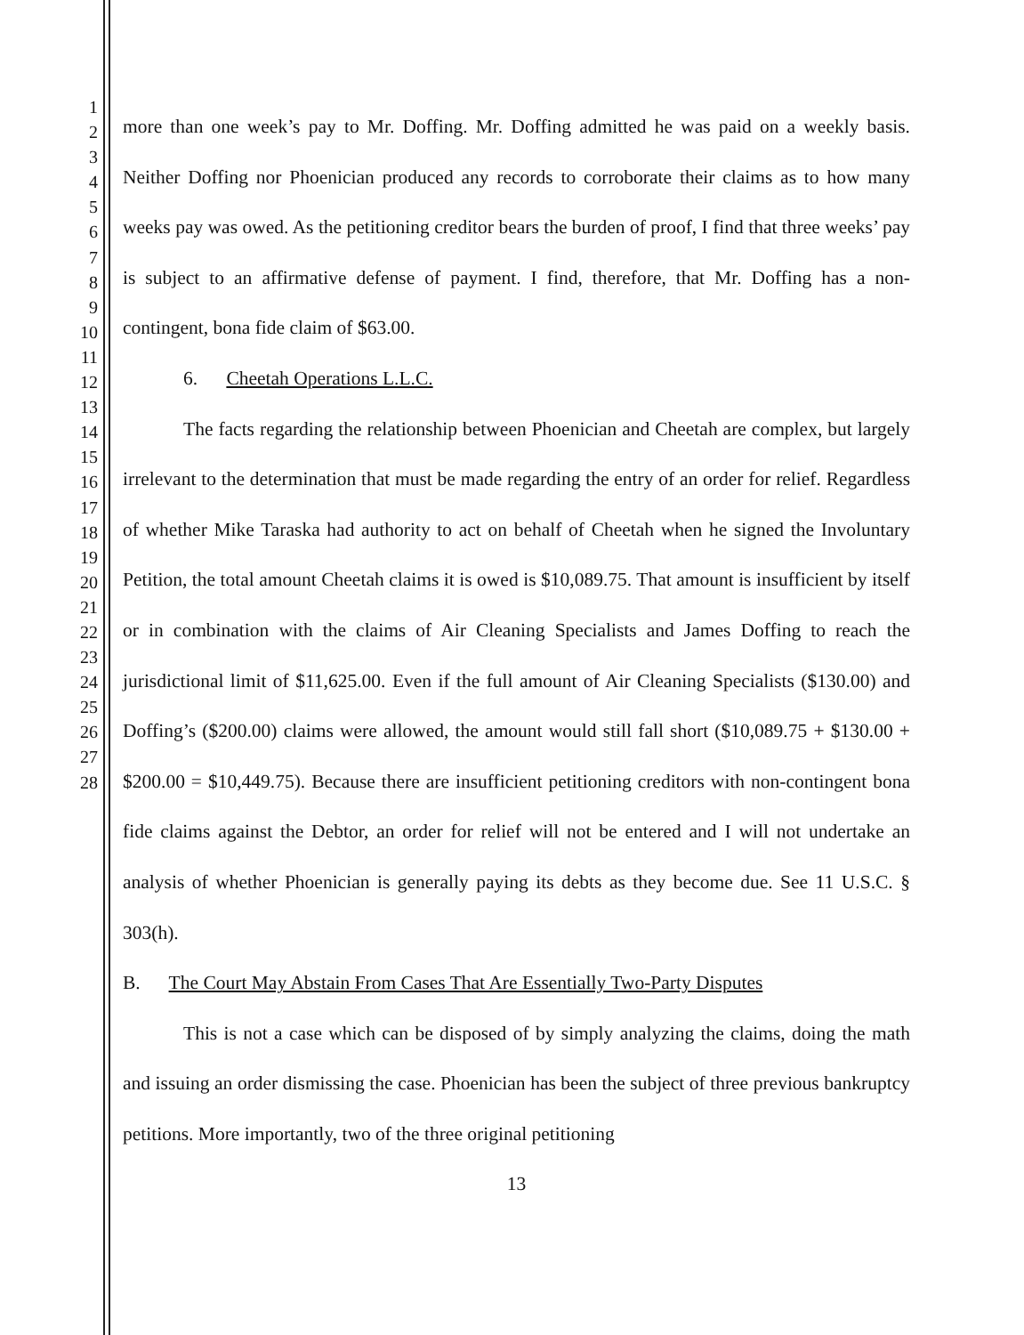1
2
3
4
5
6
7
8
9
10
11
12
13
14
15
16
17
18
19
20
21
22
23
24
25
26
27
28
more than one week’s pay to Mr. Doffing. Mr. Doffing admitted he was paid on a weekly basis. Neither Doffing nor Phoenician produced any records to corroborate their claims as to how many weeks pay was owed. As the petitioning creditor bears the burden of proof, I find that three weeks’ pay is subject to an affirmative defense of payment. I find, therefore, that Mr. Doffing has a non-contingent, bona fide claim of $63.00.
6. Cheetah Operations L.L.C.
The facts regarding the relationship between Phoenician and Cheetah are complex, but largely irrelevant to the determination that must be made regarding the entry of an order for relief. Regardless of whether Mike Taraska had authority to act on behalf of Cheetah when he signed the Involuntary Petition, the total amount Cheetah claims it is owed is $10,089.75. That amount is insufficient by itself or in combination with the claims of Air Cleaning Specialists and James Doffing to reach the jurisdictional limit of $11,625.00. Even if the full amount of Air Cleaning Specialists ($130.00) and Doffing’s ($200.00) claims were allowed, the amount would still fall short ($10,089.75 + $130.00 + $200.00 = $10,449.75). Because there are insufficient petitioning creditors with non-contingent bona fide claims against the Debtor, an order for relief will not be entered and I will not undertake an analysis of whether Phoenician is generally paying its debts as they become due. See 11 U.S.C. § 303(h).
B. The Court May Abstain From Cases That Are Essentially Two-Party Disputes
This is not a case which can be disposed of by simply analyzing the claims, doing the math and issuing an order dismissing the case. Phoenician has been the subject of three previous bankruptcy petitions. More importantly, two of the three original petitioning
13